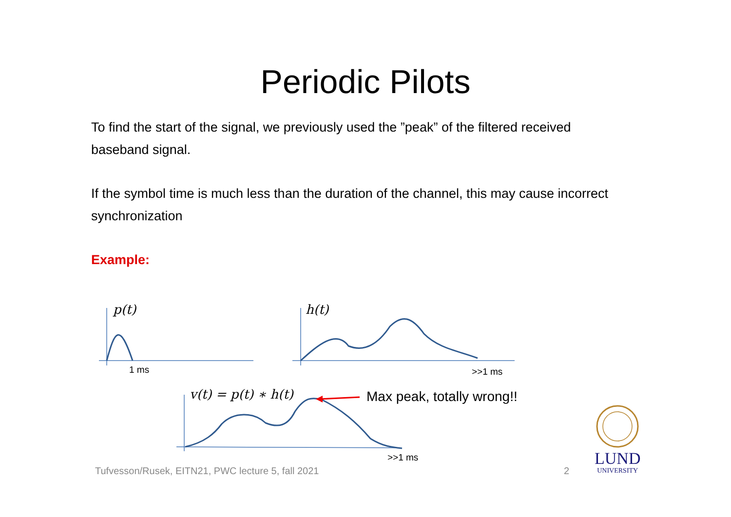Periodic Pilots
To find the start of the signal, we previously used the ”peak” of the filtered received baseband signal.
If the symbol time is much less than the duration of the channel, this may cause incorrect synchronization
Example:
p(t) h(t)
v(t) = p(t) ∗ h(t)
1 ms >>1 ms
>>1 ms
Max peak, totally wrong!!
Tufvesson/Rusek, EITN21, PWC lecture 5, fall 2021
2
LUND
UNIVERSITY